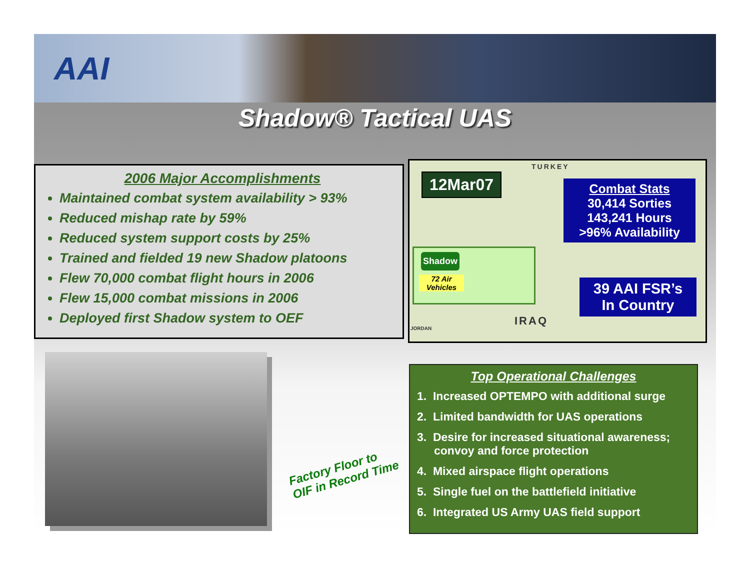AAI
Shadow® Tactical UAS
2006 Major Accomplishments
Maintained combat system availability > 93%
Reduced mishap rate by 59%
Reduced system support costs by 25%
Trained and fielded 19 new Shadow platoons
Flew 70,000 combat flight hours in 2006
Flew 15,000 combat missions in 2006
Deployed first Shadow system to OEF
TURKEY
12Mar07
Combat Stats
30,414 Sorties
143,241 Hours
>96% Availability
Shadow
72 Air Vehicles
39 AAI FSR’s
In Country
IRAQ
JORDAN
Factory Floor to
OIF in Record Time
Top Operational Challenges
1. Increased OPTEMPO with additional surge
2. Limited bandwidth for UAS operations
3. Desire for increased situational awareness; convoy and force protection
4. Mixed airspace flight operations
5. Single fuel on the battlefield initiative
6. Integrated US Army UAS field support